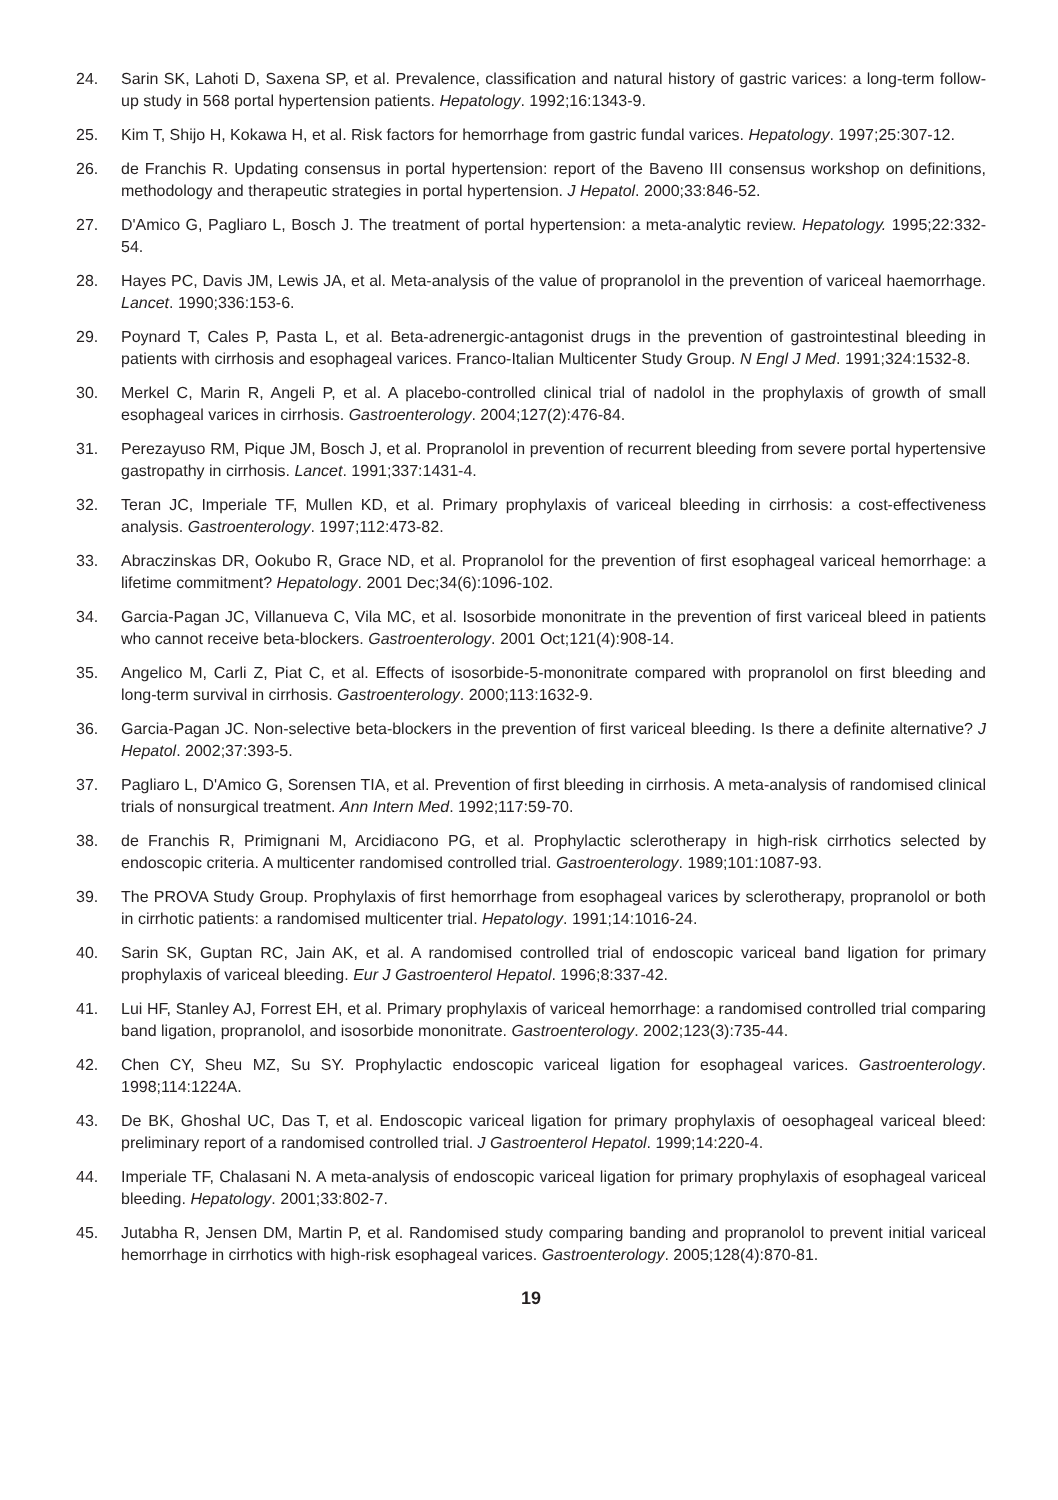24. Sarin SK, Lahoti D, Saxena SP, et al. Prevalence, classification and natural history of gastric varices: a long-term follow-up study in 568 portal hypertension patients. Hepatology. 1992;16:1343-9.
25. Kim T, Shijo H, Kokawa H, et al. Risk factors for hemorrhage from gastric fundal varices. Hepatology. 1997;25:307-12.
26. de Franchis R. Updating consensus in portal hypertension: report of the Baveno III consensus workshop on definitions, methodology and therapeutic strategies in portal hypertension. J Hepatol. 2000;33:846-52.
27. D'Amico G, Pagliaro L, Bosch J. The treatment of portal hypertension: a meta-analytic review. Hepatology. 1995;22:332-54.
28. Hayes PC, Davis JM, Lewis JA, et al. Meta-analysis of the value of propranolol in the prevention of variceal haemorrhage. Lancet. 1990;336:153-6.
29. Poynard T, Cales P, Pasta L, et al. Beta-adrenergic-antagonist drugs in the prevention of gastrointestinal bleeding in patients with cirrhosis and esophageal varices. Franco-Italian Multicenter Study Group. N Engl J Med. 1991;324:1532-8.
30. Merkel C, Marin R, Angeli P, et al. A placebo-controlled clinical trial of nadolol in the prophylaxis of growth of small esophageal varices in cirrhosis. Gastroenterology. 2004;127(2):476-84.
31. Perezayuso RM, Pique JM, Bosch J, et al. Propranolol in prevention of recurrent bleeding from severe portal hypertensive gastropathy in cirrhosis. Lancet. 1991;337:1431-4.
32. Teran JC, Imperiale TF, Mullen KD, et al. Primary prophylaxis of variceal bleeding in cirrhosis: a cost-effectiveness analysis. Gastroenterology. 1997;112:473-82.
33. Abraczinskas DR, Ookubo R, Grace ND, et al. Propranolol for the prevention of first esophageal variceal hemorrhage: a lifetime commitment? Hepatology. 2001 Dec;34(6):1096-102.
34. Garcia-Pagan JC, Villanueva C, Vila MC, et al. Isosorbide mononitrate in the prevention of first variceal bleed in patients who cannot receive beta-blockers. Gastroenterology. 2001 Oct;121(4):908-14.
35. Angelico M, Carli Z, Piat C, et al. Effects of isosorbide-5-mononitrate compared with propranolol on first bleeding and long-term survival in cirrhosis. Gastroenterology. 2000;113:1632-9.
36. Garcia-Pagan JC. Non-selective beta-blockers in the prevention of first variceal bleeding. Is there a definite alternative? J Hepatol. 2002;37:393-5.
37. Pagliaro L, D'Amico G, Sorensen TIA, et al. Prevention of first bleeding in cirrhosis. A meta-analysis of randomised clinical trials of nonsurgical treatment. Ann Intern Med. 1992;117:59-70.
38. de Franchis R, Primignani M, Arcidiacono PG, et al. Prophylactic sclerotherapy in high-risk cirrhotics selected by endoscopic criteria. A multicenter randomised controlled trial. Gastroenterology. 1989;101:1087-93.
39. The PROVA Study Group. Prophylaxis of first hemorrhage from esophageal varices by sclerotherapy, propranolol or both in cirrhotic patients: a randomised multicenter trial. Hepatology. 1991;14:1016-24.
40. Sarin SK, Guptan RC, Jain AK, et al. A randomised controlled trial of endoscopic variceal band ligation for primary prophylaxis of variceal bleeding. Eur J Gastroenterol Hepatol. 1996;8:337-42.
41. Lui HF, Stanley AJ, Forrest EH, et al. Primary prophylaxis of variceal hemorrhage: a randomised controlled trial comparing band ligation, propranolol, and isosorbide mononitrate. Gastroenterology. 2002;123(3):735-44.
42. Chen CY, Sheu MZ, Su SY. Prophylactic endoscopic variceal ligation for esophageal varices. Gastroenterology. 1998;114:1224A.
43. De BK, Ghoshal UC, Das T, et al. Endoscopic variceal ligation for primary prophylaxis of oesophageal variceal bleed: preliminary report of a randomised controlled trial. J Gastroenterol Hepatol. 1999;14:220-4.
44. Imperiale TF, Chalasani N. A meta-analysis of endoscopic variceal ligation for primary prophylaxis of esophageal variceal bleeding. Hepatology. 2001;33:802-7.
45. Jutabha R, Jensen DM, Martin P, et al. Randomised study comparing banding and propranolol to prevent initial variceal hemorrhage in cirrhotics with high-risk esophageal varices. Gastroenterology. 2005;128(4):870-81.
19